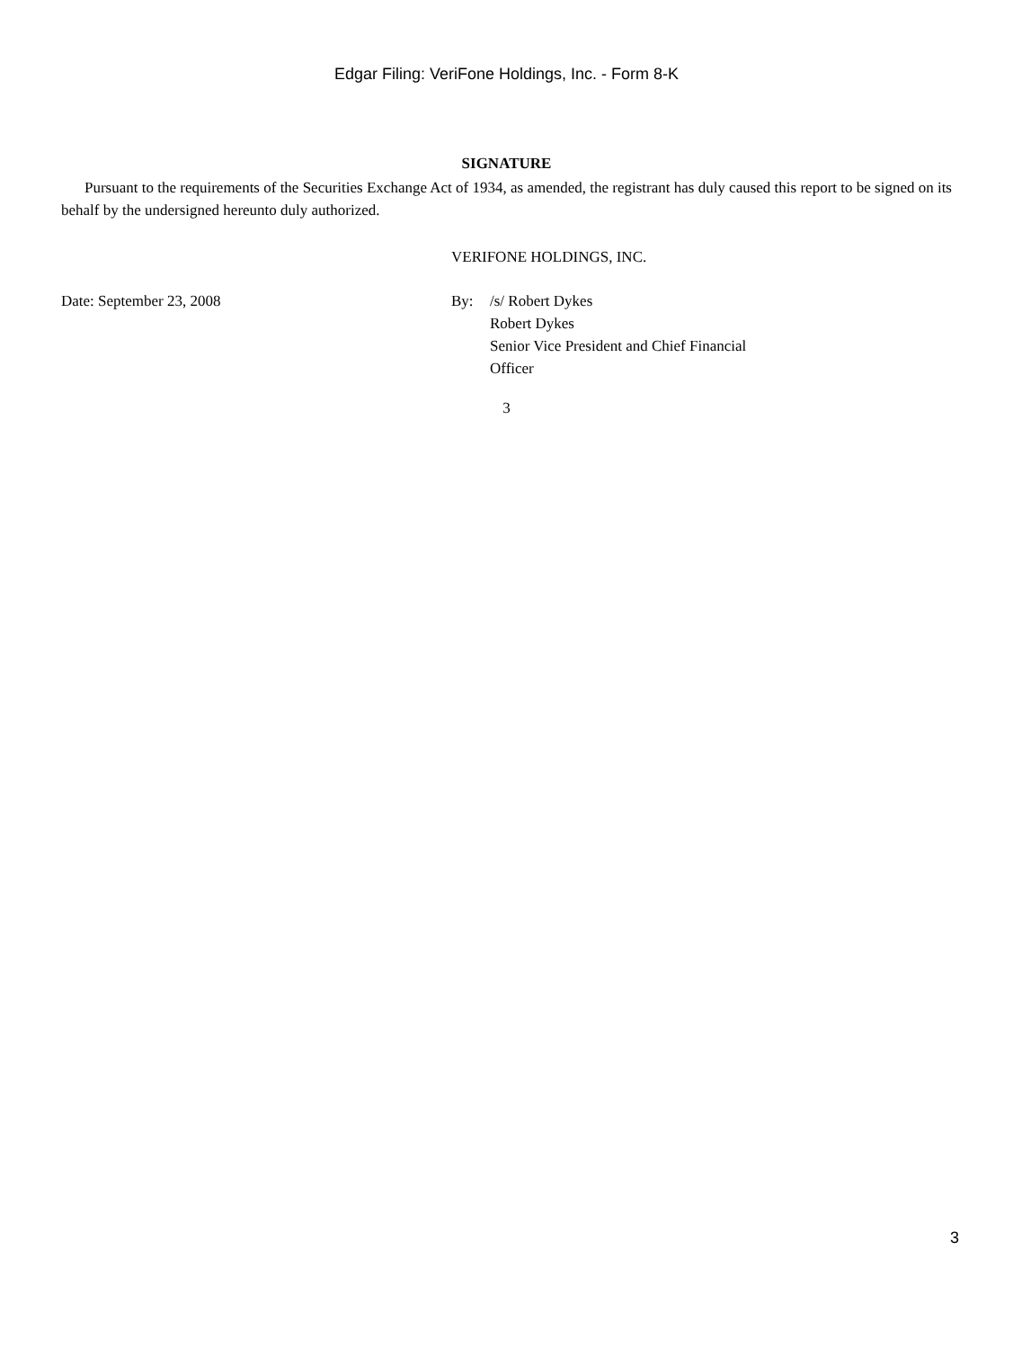Edgar Filing: VeriFone Holdings, Inc. - Form 8-K
SIGNATURE
Pursuant to the requirements of the Securities Exchange Act of 1934, as amended, the registrant has duly caused this report to be signed on its behalf by the undersigned hereunto duly authorized.
VERIFONE HOLDINGS, INC.
Date: September 23, 2008 By: /s/ Robert Dykes
Robert Dykes
Senior Vice President and Chief Financial
Officer
3
3